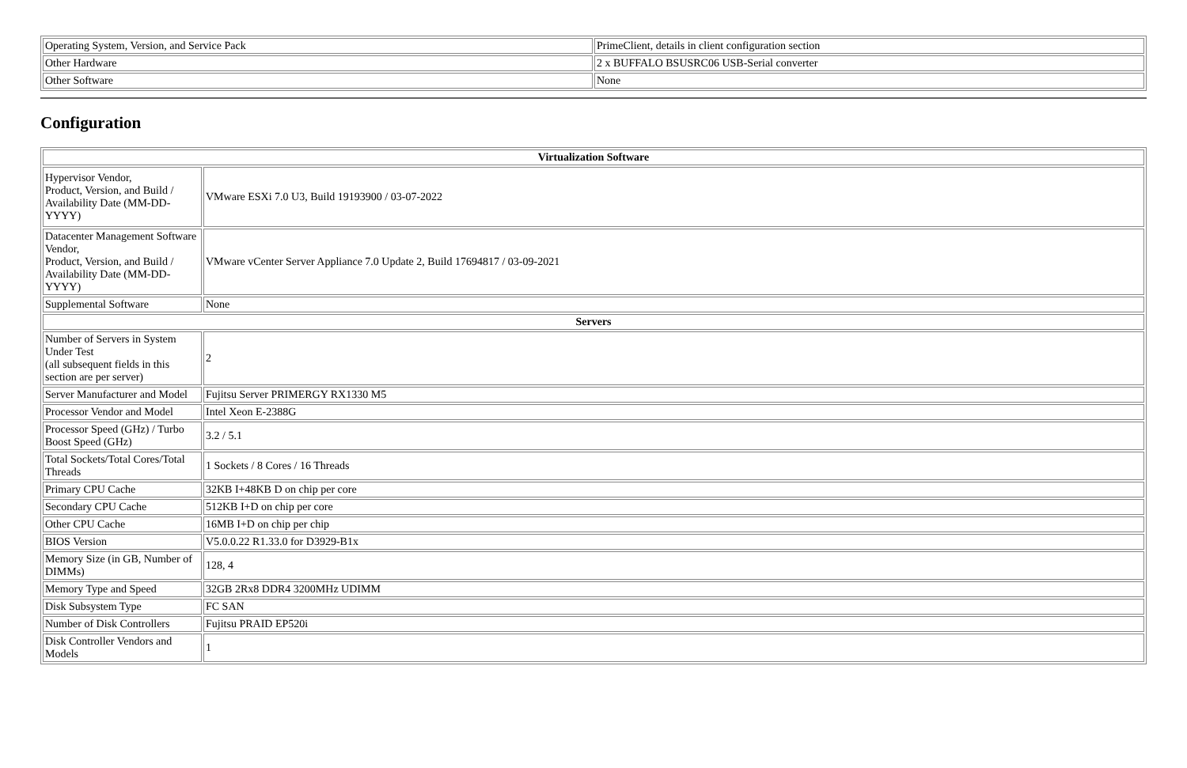| Operating System, Version, and Service Pack | PrimeClient, details in client configuration section |
| Other Hardware | 2 x BUFFALO BSUSRC06 USB-Serial converter |
| Other Software | None |
Configuration
| Virtualization Software | |
| --- | --- |
| Hypervisor Vendor, Product, Version, and Build / Availability Date (MM-DD-YYYY) | VMware ESXi 7.0 U3, Build 19193900 / 03-07-2022 |
| Datacenter Management Software Vendor, Product, Version, and Build / Availability Date (MM-DD-YYYY) | VMware vCenter Server Appliance 7.0 Update 2, Build 17694817 / 03-09-2021 |
| Supplemental Software | None |
| Servers | |
| Number of Servers in System Under Test (all subsequent fields in this section are per server) | 2 |
| Server Manufacturer and Model | Fujitsu Server PRIMERGY RX1330 M5 |
| Processor Vendor and Model | Intel Xeon E-2388G |
| Processor Speed (GHz) / Turbo Boost Speed (GHz) | 3.2 / 5.1 |
| Total Sockets/Total Cores/Total Threads | 1 Sockets / 8 Cores / 16 Threads |
| Primary CPU Cache | 32KB I+48KB D on chip per core |
| Secondary CPU Cache | 512KB I+D on chip per core |
| Other CPU Cache | 16MB I+D on chip per chip |
| BIOS Version | V5.0.0.22 R1.33.0 for D3929-B1x |
| Memory Size (in GB, Number of DIMMs) | 128, 4 |
| Memory Type and Speed | 32GB 2Rx8 DDR4 3200MHz UDIMM |
| Disk Subsystem Type | FC SAN |
| Number of Disk Controllers | Fujitsu PRAID EP520i |
| Disk Controller Vendors and Models | 1 |